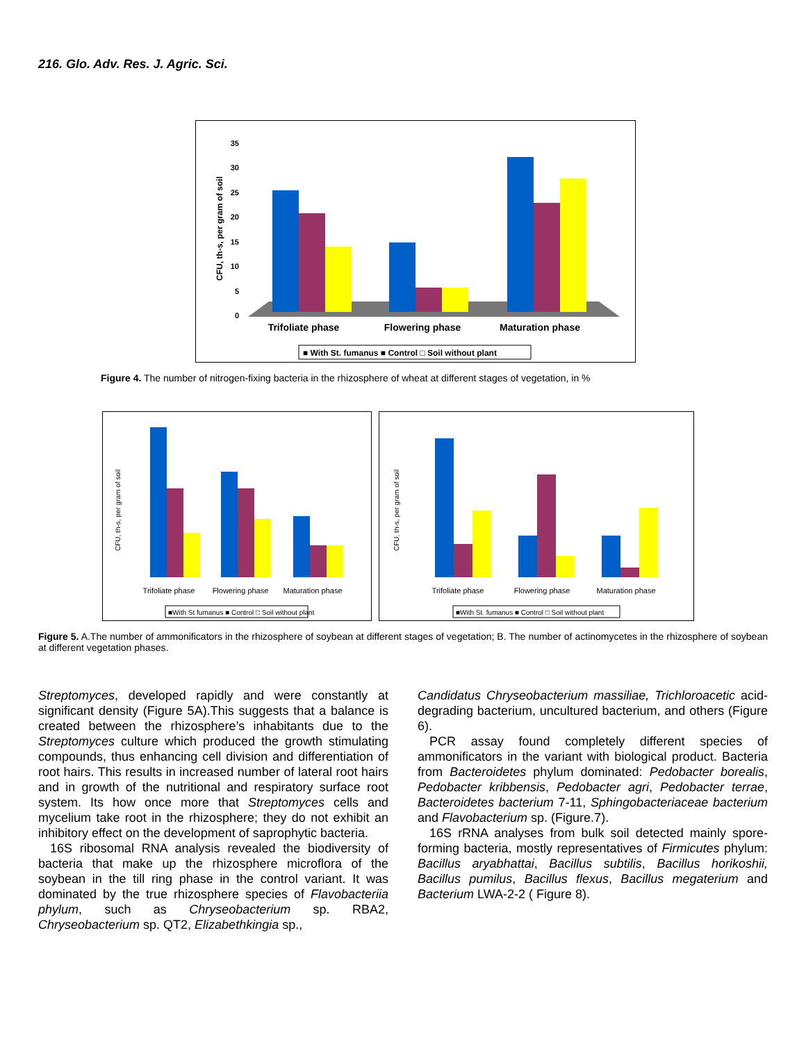216. Glo. Adv. Res. J. Agric. Sci.
CFU, th-s, per gram of soil
0
5
10
15
20
25
30
35
Trifoliate phase
Flowering phase
Maturation phase
■ With St. fumanus ■ Control □ Soil without plant
Figure 4. The number of nitrogen-fixing bacteria in the rhizosphere of wheat at different stages of vegetation, in %
CFU, th-s, per gram of soil
Trifoliate phase
Flowering phase
Maturation phase
■With St fumanus ■ Control □ Soil without plant
CFU, th-s, per gram of soil
Trifoliate phase
Flowering phase
Maturation phase
■With St. fumanus ■ Control □ Soil without plant
Figure 5. A.The number of ammonificators in the rhizosphere of soybean at different stages of vegetation; B. The number of actinomycetes in the rhizosphere of soybean at different vegetation phases.
Streptomyces, developed rapidly and were constantly at significant density (Figure 5A).This suggests that a balance is created between the rhizosphere’s inhabitants due to the Streptomyces culture which produced the growth stimulating compounds, thus enhancing cell division and differentiation of root hairs. This results in increased number of lateral root hairs and in growth of the nutritional and respiratory surface root system. Its how once more that Streptomyces cells and mycelium take root in the rhizosphere; they do not exhibit an inhibitory effect on the development of saprophytic bacteria.
16S ribosomal RNA analysis revealed the biodiversity of bacteria that make up the rhizosphere microflora of the soybean in the till ring phase in the control variant. It was dominated by the true rhizosphere species of Flavobacteriia phylum, such as Chryseobacterium sp. RBA2, Chryseobacterium sp. QT2, Elizabethkingia sp.,
Candidatus Chryseobacterium massiliae, Trichloroacetic acid-degrading bacterium, uncultured bacterium, and others (Figure 6).
PCR assay found completely different species of ammonificators in the variant with biological product. Bacteria from Bacteroidetes phylum dominated: Pedobacter borealis, Pedobacter kribbensis, Pedobacter agri, Pedobacter terrae, Bacteroidetes bacterium 7-11, Sphingobacteriaceae bacterium and Flavobacterium sp. (Figure.7).
16S rRNA analyses from bulk soil detected mainly spore-forming bacteria, mostly representatives of Firmicutes phylum: Bacillus aryabhattai, Bacillus subtilis, Bacillus horikoshii, Bacillus pumilus, Bacillus flexus, Bacillus megaterium and Bacterium LWA-2-2 ( Figure 8).